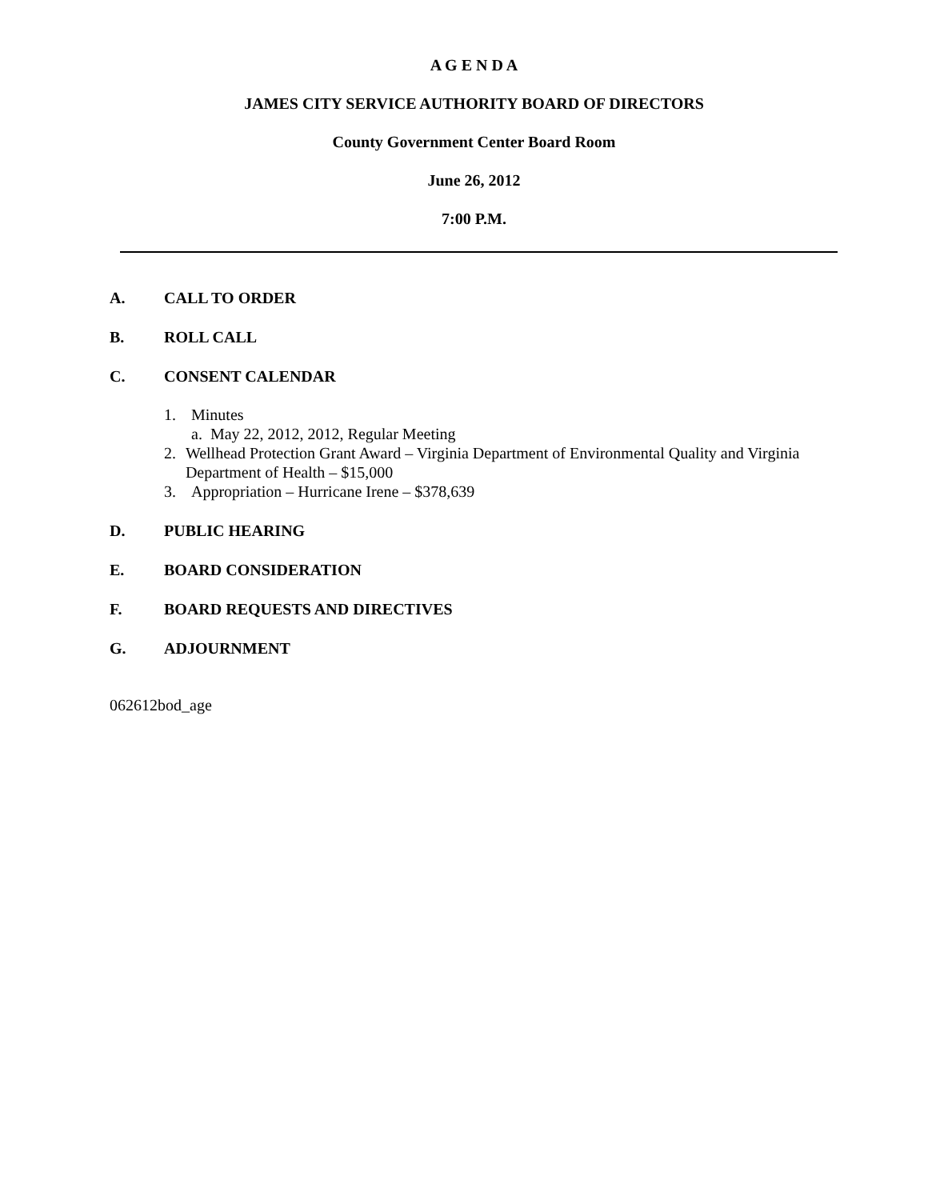A G E N D A
JAMES CITY SERVICE AUTHORITY BOARD OF DIRECTORS
County Government Center Board Room
June 26, 2012
7:00 P.M.
A. CALL TO ORDER
B. ROLL CALL
C. CONSENT CALENDAR
1. Minutes
a. May 22, 2012, 2012, Regular Meeting
2. Wellhead Protection Grant Award – Virginia Department of Environmental Quality and Virginia Department of Health – $15,000
3. Appropriation – Hurricane Irene – $378,639
D. PUBLIC HEARING
E. BOARD CONSIDERATION
F. BOARD REQUESTS AND DIRECTIVES
G. ADJOURNMENT
062612bod_age